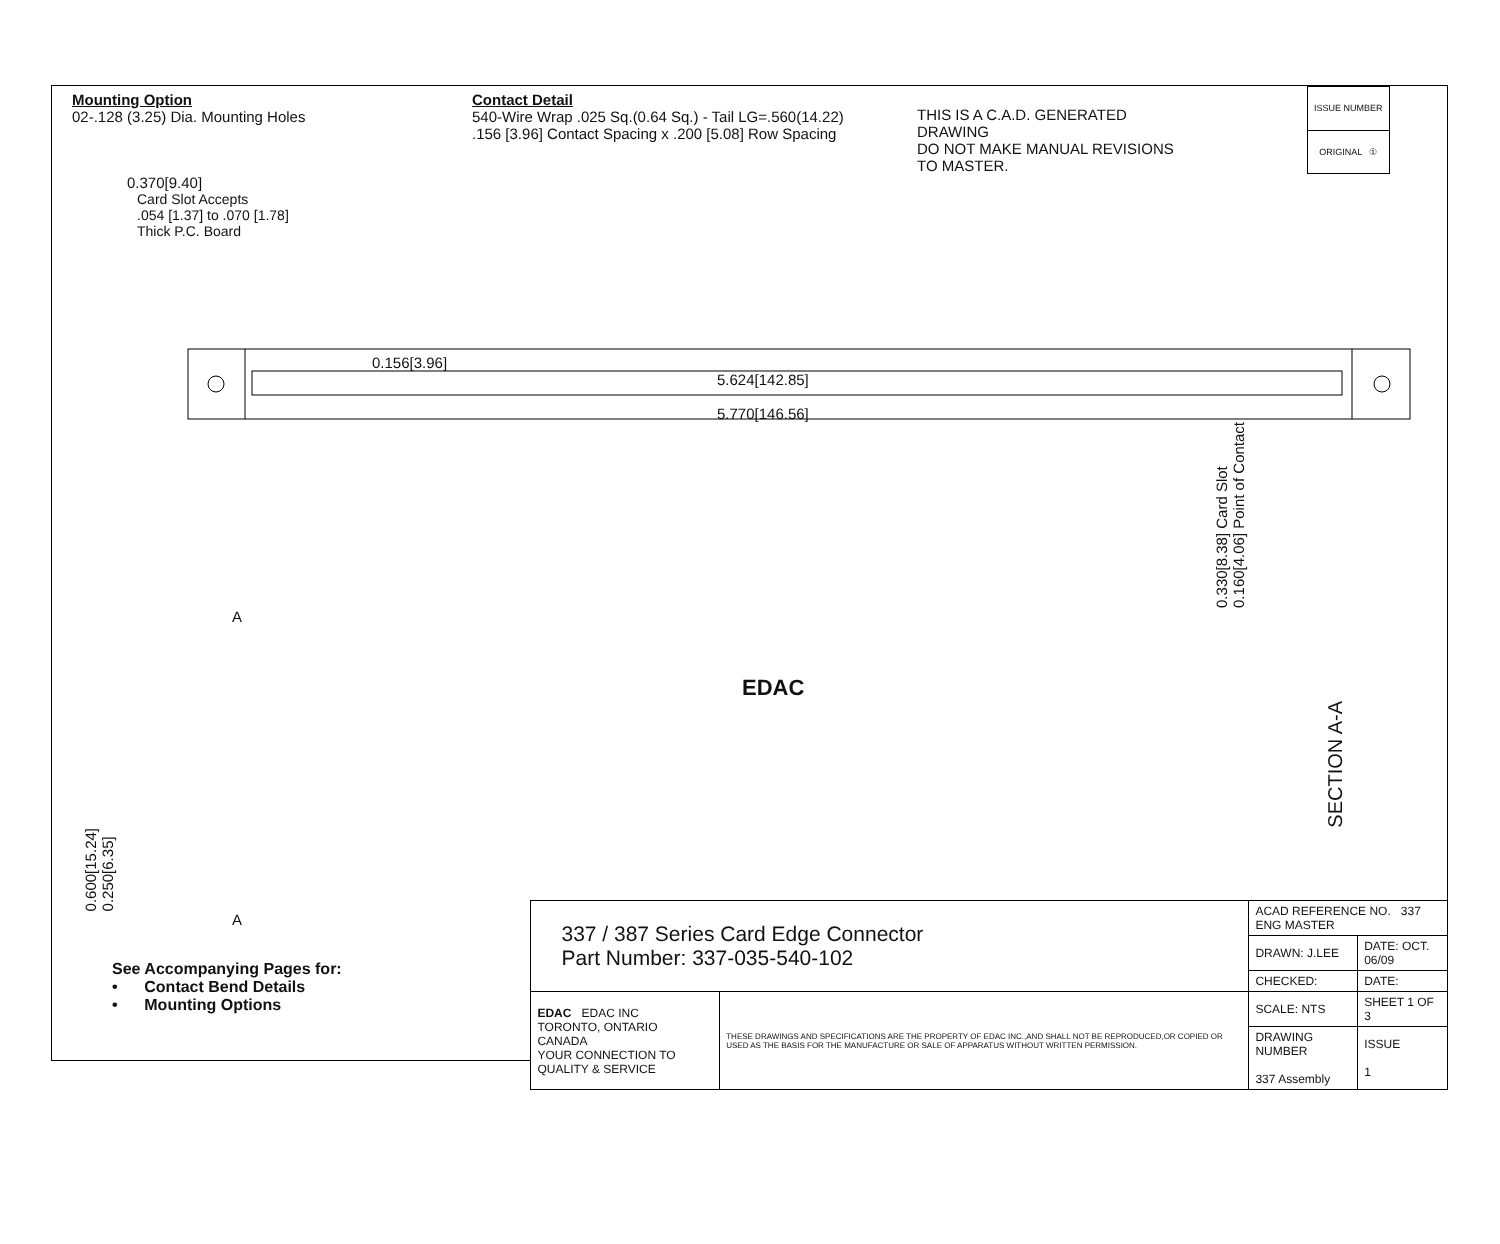Mounting Option
02-.128 (3.25) Dia. Mounting Holes
Contact Detail
540-Wire Wrap .025 Sq.(0.64 Sq.) - Tail LG=.560(14.22)
.156 [3.96] Contact Spacing x .200 [5.08] Row Spacing
THIS IS A C.A.D. GENERATED DRAWING
DO NOT MAKE MANUAL REVISIONS TO MASTER.
| ISSUE NUMBER |
| ORIGINAL ① |
0.370[9.40]
Card Slot Accepts
.054 [1.37] to .070 [1.78]
Thick P.C. Board
0.156[3.96]
5.624[142.85]
5.770[146.56]
0.330[8.38] Card Slot 0.160[4.06] Point of Contact
A
EDAC
SECTION A-A
0.600[15.24] 0.250[6.35]
A
See Accompanying Pages for:
• Contact Bend Details
• Mounting Options
| 337 / 387 Series Card Edge Connector Part Number: 337-035-540-102 | | ACAD REFERENCE NO. 337 ENG MASTER | |
| | | DRAWN: J.LEE | DATE: OCT. 06/09 |
| | | CHECKED: | DATE: |
| EDAC EDAC INC TORONTO, ONTARIO CANADA YOUR CONNECTION TO QUALITY & SERVICE | THESE DRAWINGS AND SPECIFICATIONS ARE THE PROPERTY OF EDAC INC.,AND SHALL NOT BE REPRODUCED,OR COPIED OR USED AS THE BASIS FOR THE MANUFACTURE OR SALE OF APPARATUS WITHOUT WRITTEN PERMISSION. | SCALE: NTS | SHEET 1 OF 3 |
| | | DRAWING NUMBER 337 Assembly | ISSUE 1 |